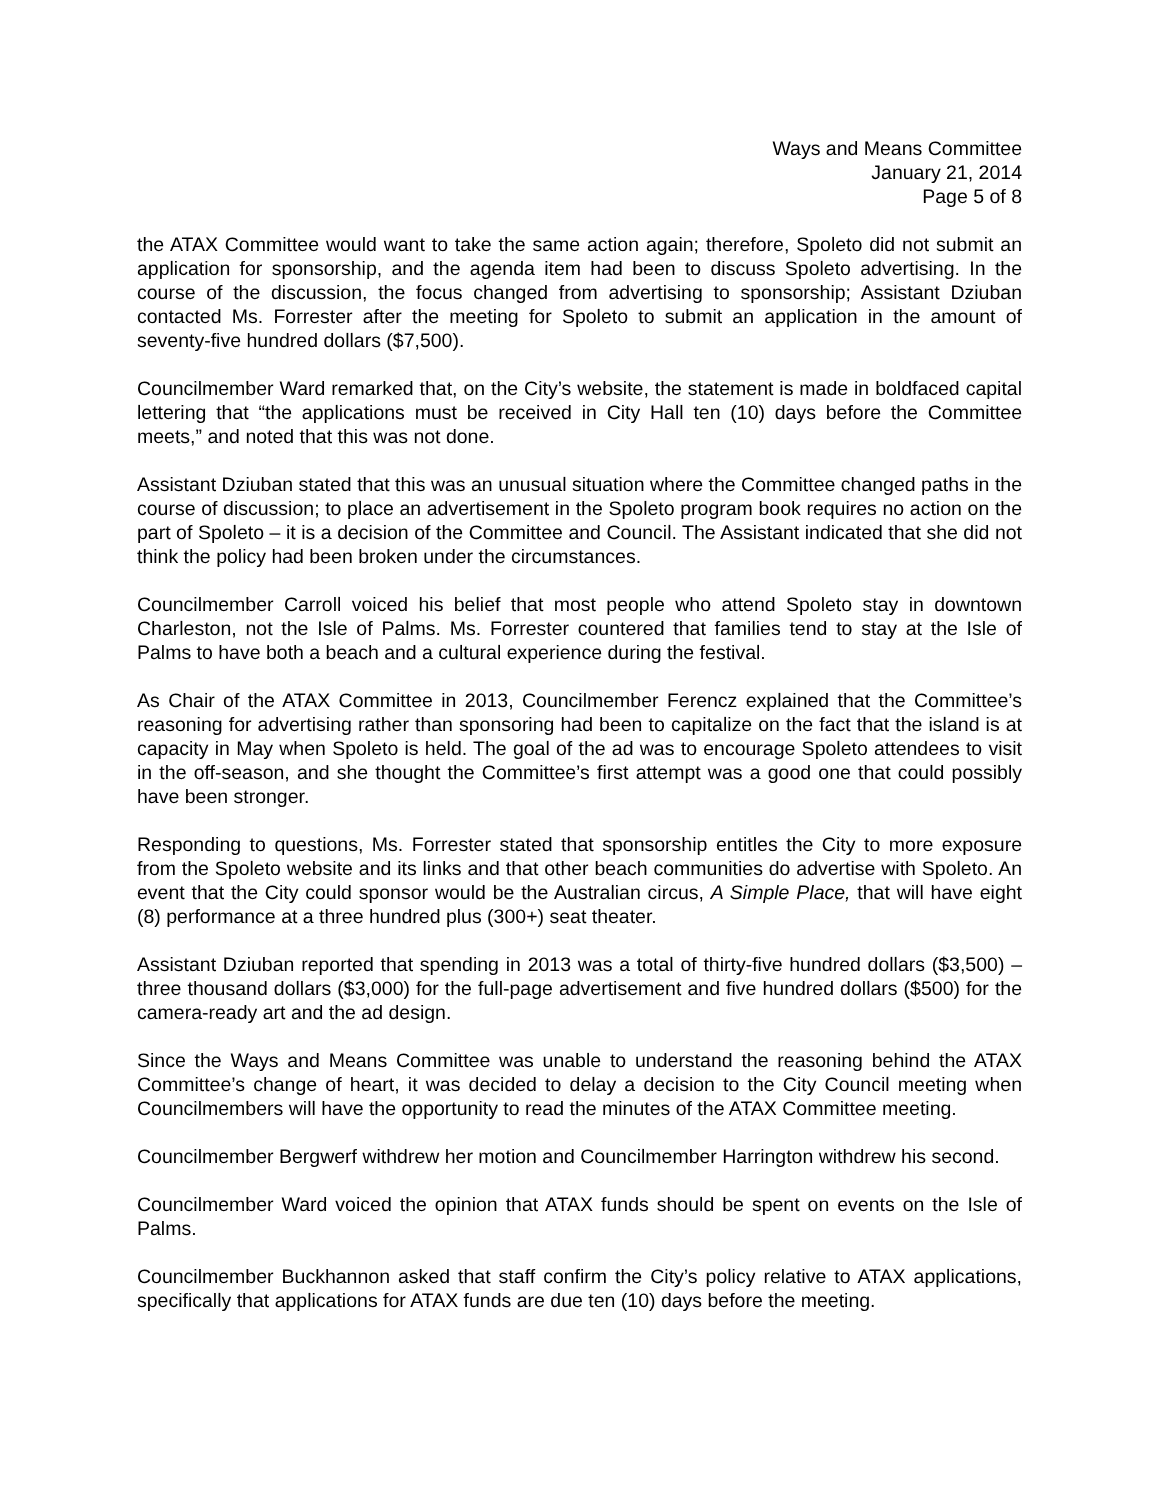Ways and Means Committee
January 21, 2014
Page 5 of 8
the ATAX Committee would want to take the same action again; therefore, Spoleto did not submit an application for sponsorship, and the agenda item had been to discuss Spoleto advertising. In the course of the discussion, the focus changed from advertising to sponsorship; Assistant Dziuban contacted Ms. Forrester after the meeting for Spoleto to submit an application in the amount of seventy-five hundred dollars ($7,500).
Councilmember Ward remarked that, on the City’s website, the statement is made in boldfaced capital lettering that “the applications must be received in City Hall ten (10) days before the Committee meets,” and noted that this was not done.
Assistant Dziuban stated that this was an unusual situation where the Committee changed paths in the course of discussion; to place an advertisement in the Spoleto program book requires no action on the part of Spoleto – it is a decision of the Committee and Council. The Assistant indicated that she did not think the policy had been broken under the circumstances.
Councilmember Carroll voiced his belief that most people who attend Spoleto stay in downtown Charleston, not the Isle of Palms. Ms. Forrester countered that families tend to stay at the Isle of Palms to have both a beach and a cultural experience during the festival.
As Chair of the ATAX Committee in 2013, Councilmember Ferencz explained that the Committee’s reasoning for advertising rather than sponsoring had been to capitalize on the fact that the island is at capacity in May when Spoleto is held. The goal of the ad was to encourage Spoleto attendees to visit in the off-season, and she thought the Committee’s first attempt was a good one that could possibly have been stronger.
Responding to questions, Ms. Forrester stated that sponsorship entitles the City to more exposure from the Spoleto website and its links and that other beach communities do advertise with Spoleto. An event that the City could sponsor would be the Australian circus, A Simple Place, that will have eight (8) performance at a three hundred plus (300+) seat theater.
Assistant Dziuban reported that spending in 2013 was a total of thirty-five hundred dollars ($3,500) – three thousand dollars ($3,000) for the full-page advertisement and five hundred dollars ($500) for the camera-ready art and the ad design.
Since the Ways and Means Committee was unable to understand the reasoning behind the ATAX Committee’s change of heart, it was decided to delay a decision to the City Council meeting when Councilmembers will have the opportunity to read the minutes of the ATAX Committee meeting.
Councilmember Bergwerf withdrew her motion and Councilmember Harrington withdrew his second.
Councilmember Ward voiced the opinion that ATAX funds should be spent on events on the Isle of Palms.
Councilmember Buckhannon asked that staff confirm the City’s policy relative to ATAX applications, specifically that applications for ATAX funds are due ten (10) days before the meeting.